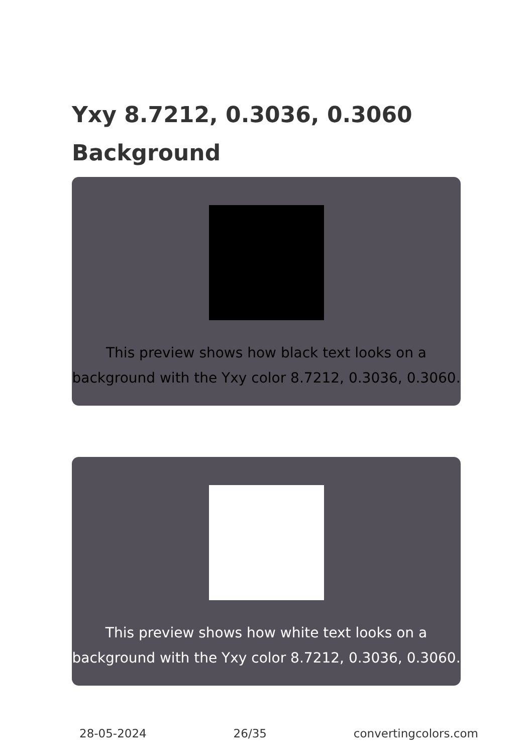Yxy 8.7212, 0.3036, 0.3060
Background
This preview shows how black text looks on a background with the Yxy color 8.7212, 0.3036, 0.3060.
This preview shows how white text looks on a background with the Yxy color 8.7212, 0.3036, 0.3060.
28-05-2024 26/35 convertingcolors.com